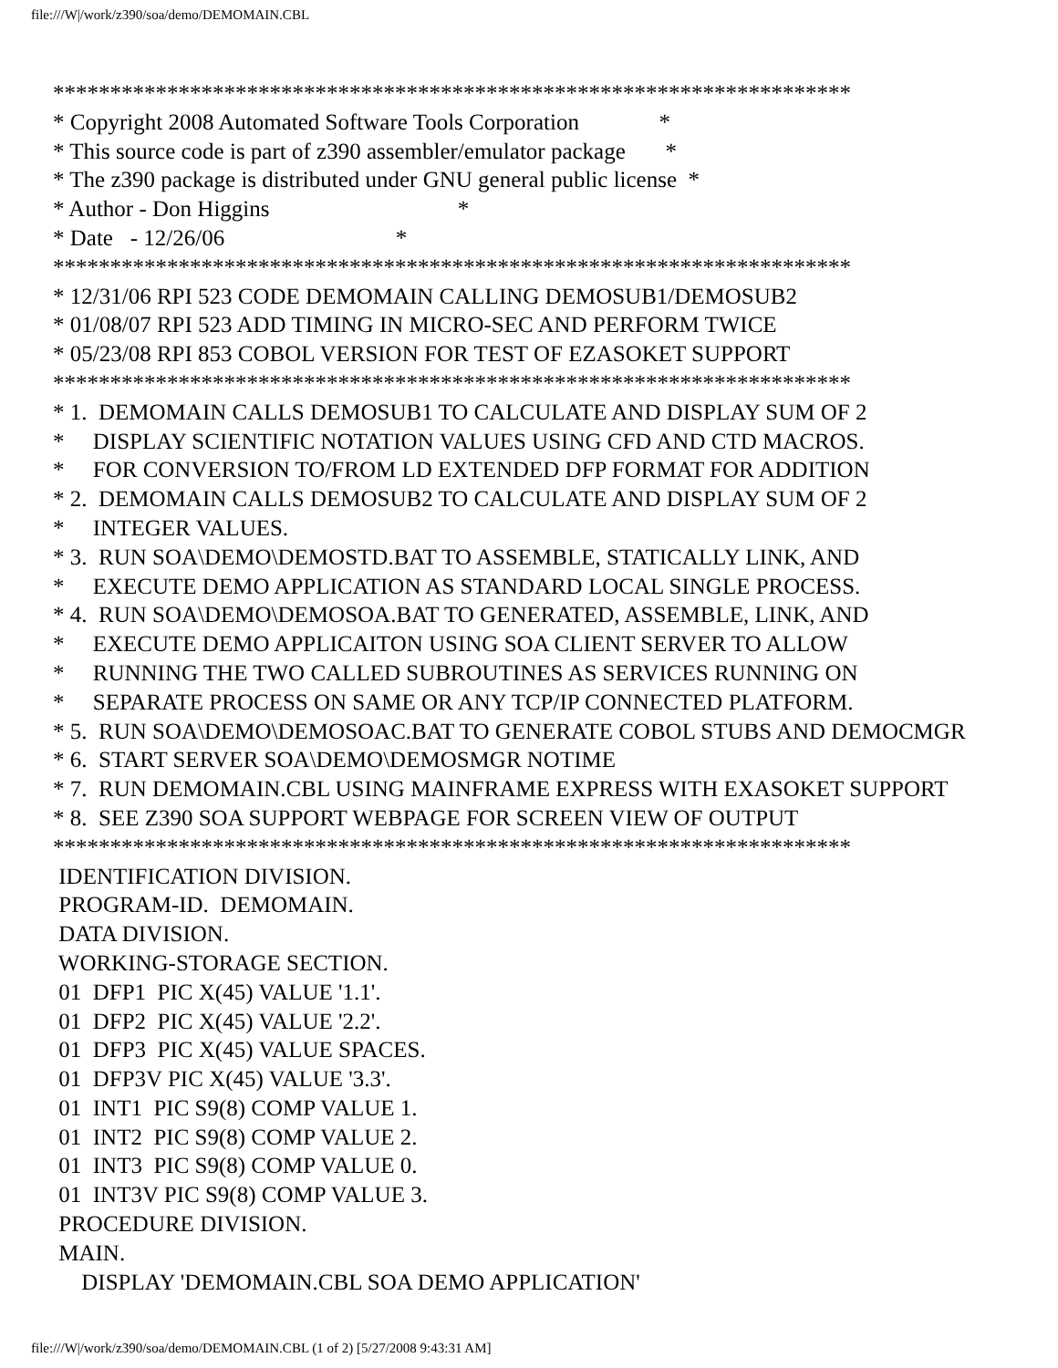file:///W|/work/z390/soa/demo/DEMOMAIN.CBL
**********************************************************************
* Copyright 2008 Automated Software Tools Corporation              *
* This source code is part of z390 assembler/emulator package       *
* The z390 package is distributed under GNU general public license  *
* Author - Don Higgins                                 *
* Date   - 12/26/06                              *
**********************************************************************
* 12/31/06 RPI 523 CODE DEMOMAIN CALLING DEMOSUB1/DEMOSUB2
* 01/08/07 RPI 523 ADD TIMING IN MICRO-SEC AND PERFORM TWICE
* 05/23/08 RPI 853 COBOL VERSION FOR TEST OF EZASOKET SUPPORT
**********************************************************************
* 1.  DEMOMAIN CALLS DEMOSUB1 TO CALCULATE AND DISPLAY SUM OF 2
*     DISPLAY SCIENTIFIC NOTATION VALUES USING CFD AND CTD MACROS.
*     FOR CONVERSION TO/FROM LD EXTENDED DFP FORMAT FOR ADDITION
* 2.  DEMOMAIN CALLS DEMOSUB2 TO CALCULATE AND DISPLAY SUM OF 2
*     INTEGER VALUES.
* 3.  RUN SOA\DEMO\DEMOSTD.BAT TO ASSEMBLE, STATICALLY LINK, AND
*     EXECUTE DEMO APPLICATION AS STANDARD LOCAL SINGLE PROCESS.
* 4.  RUN SOA\DEMO\DEMOSOA.BAT TO GENERATED, ASSEMBLE, LINK, AND
*     EXECUTE DEMO APPLICAITON USING SOA CLIENT SERVER TO ALLOW
*     RUNNING THE TWO CALLED SUBROUTINES AS SERVICES RUNNING ON
*     SEPARATE PROCESS ON SAME OR ANY TCP/IP CONNECTED PLATFORM.
* 5.  RUN SOA\DEMO\DEMOSOAC.BAT TO GENERATE COBOL STUBS AND DEMOCMGR
* 6.  START SERVER SOA\DEMO\DEMOSMGR NOTIME
* 7.  RUN DEMOMAIN.CBL USING MAINFRAME EXPRESS WITH EXASOKET SUPPORT
* 8.  SEE Z390 SOA SUPPORT WEBPAGE FOR SCREEN VIEW OF OUTPUT
**********************************************************************
 IDENTIFICATION DIVISION.
 PROGRAM-ID.  DEMOMAIN.
 DATA DIVISION.
 WORKING-STORAGE SECTION.
 01  DFP1  PIC X(45) VALUE '1.1'.
 01  DFP2  PIC X(45) VALUE '2.2'.
 01  DFP3  PIC X(45) VALUE SPACES.
 01  DFP3V PIC X(45) VALUE '3.3'.
 01  INT1  PIC S9(8) COMP VALUE 1.
 01  INT2  PIC S9(8) COMP VALUE 2.
 01  INT3  PIC S9(8) COMP VALUE 0.
 01  INT3V PIC S9(8) COMP VALUE 3.
 PROCEDURE DIVISION.
 MAIN.
     DISPLAY 'DEMOMAIN.CBL SOA DEMO APPLICATION'
file:///W|/work/z390/soa/demo/DEMOMAIN.CBL (1 of 2) [5/27/2008 9:43:31 AM]